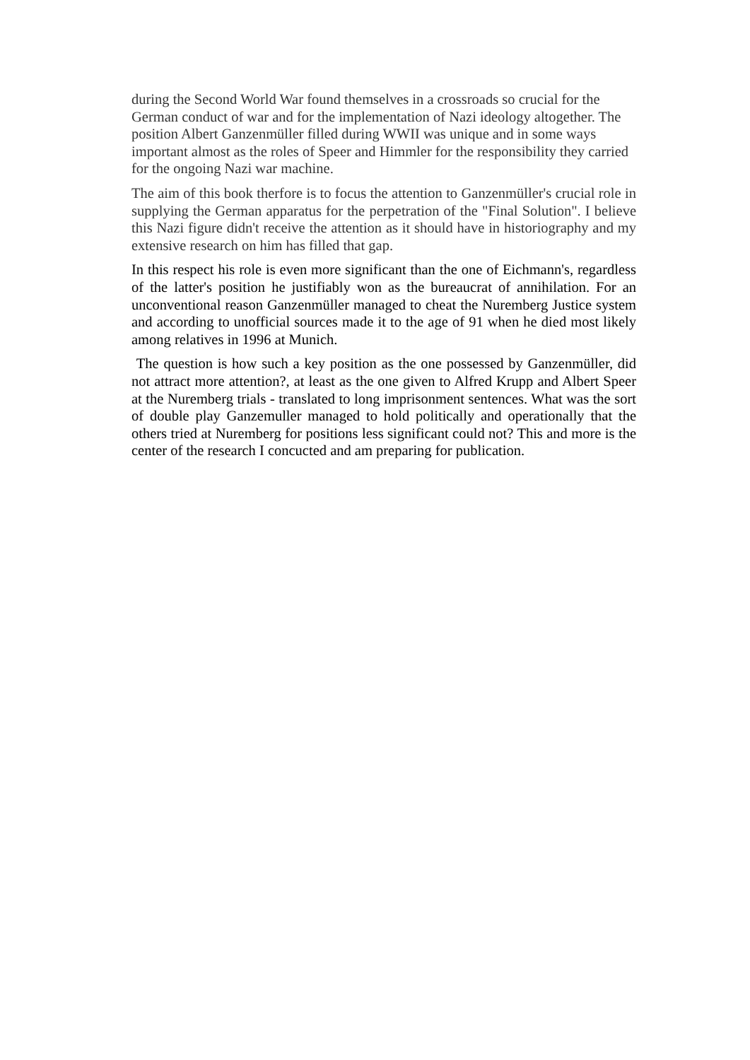during the Second World War found themselves in a crossroads so crucial for the German conduct of war and for the implementation of Nazi ideology altogether. The position Albert Ganzenmüller filled during WWII was unique and in some ways important almost as the roles of Speer and Himmler for the responsibility they carried for the ongoing Nazi war machine.
The aim of this book therfore is to focus the attention to Ganzenmüller's crucial role in supplying the German apparatus for the perpetration of the "Final Solution". I believe this Nazi figure didn't receive the attention as it should have in historiography and my extensive research on him has filled that gap.
In this respect his role is even more significant than the one of Eichmann's, regardless of the latter's position he justifiably won as the bureaucrat of annihilation. For an unconventional reason Ganzenmüller managed to cheat the Nuremberg Justice system and according to unofficial sources made it to the age of 91 when he died most likely among relatives in 1996 at Munich.
The question is how such a key position as the one possessed by Ganzenmüller, did not attract more attention?, at least as the one given to Alfred Krupp and Albert Speer at the Nuremberg trials - translated to long imprisonment sentences. What was the sort of double play Ganzemuller managed to hold politically and operationally that the others tried at Nuremberg for positions less significant could not? This and more is the center of the research I concucted and am preparing for publication.